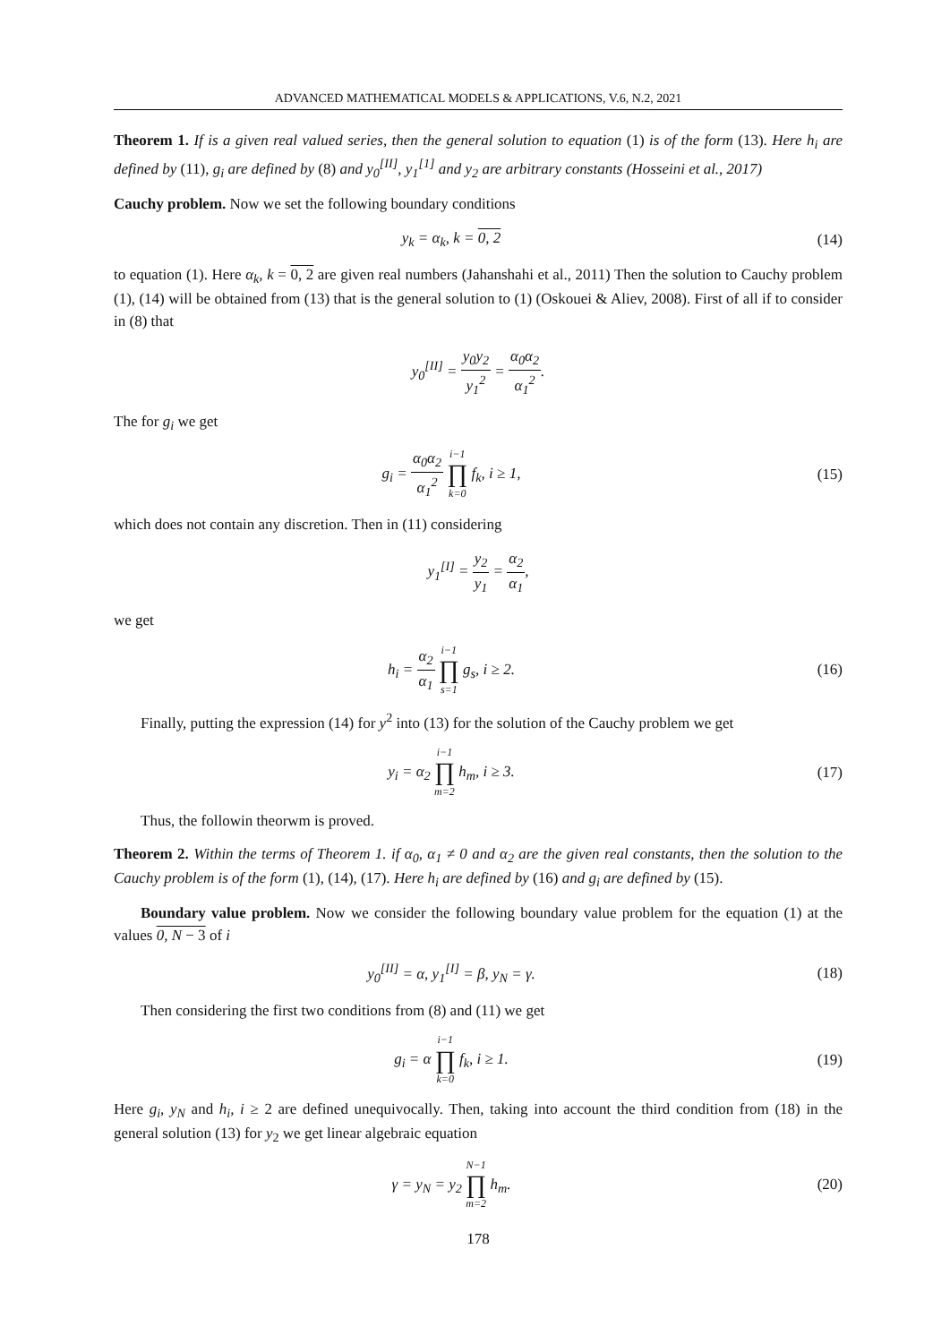ADVANCED MATHEMATICAL MODELS & APPLICATIONS, V.6, N.2, 2021
Theorem 1. If is a given real valued series, then the general solution to equation (1) is of the form (13). Here h<sub>i</sub> are defined by (11), g<sub>i</sub> are defined by (8) and y<sub>0</sub><sup>[II]</sup>, y<sub>1</sub><sup>[1]</sup> and y<sub>2</sub> are arbitrary constants (Hosseini et al., 2017)
Cauchy problem. Now we set the following boundary conditions
y<sub>k</sub> = α<sub>k</sub>, k = 0, 2 (14)
to equation (1). Here α<sub>k</sub>, k = 0, 2 are given real numbers (Jahanshahi et al., 2011) Then the solution to Cauchy problem (1), (14) will be obtained from (13) that is the general solution to (1) (Oskouei & Aliev, 2008). First of all if to consider in (8) that
y<sub>0</sub><sup>[II]</sup> = y<sub>0</sub>y<sub>2</sub> y<sub>1</sub><sup>2</sup> = α<sub>0</sub>α<sub>2</sub> α<sub>1</sub><sup>2</sup>.
The for g<sub>i</sub> we get
g<sub>i</sub> = α<sub>0</sub>α<sub>2</sub> α<sub>1</sub><sup>2</sup> i−1 ∏ k=0 f<sub>k</sub>, i ≥ 1,
(15)
which does not contain any discretion. Then in (11) considering
y<sub>1</sub><sup>[I]</sup> = y<sub>2</sub> y<sub>1</sub> = α<sub>2</sub> α<sub>1</sub>,
we get
h<sub>i</sub> = α<sub>2</sub> α<sub>1</sub> i−1 ∏ s=1 g<sub>s</sub>, i ≥ 2.
(16)
Finally, putting the expression (14) for y<sup>2</sup> into (13) for the solution of the Cauchy problem we get
y<sub>i</sub> = α<sub>2</sub> i−1 ∏ m=2 h<sub>m</sub>, i ≥ 3. (17)
Thus, the followin theorwm is proved.
Theorem 2. Within the terms of Theorem 1. if α<sub>0</sub>, α<sub>1</sub> ≠ 0 and α<sub>2</sub> are the given real constants, then the solution to the Cauchy problem is of the form (1), (14), (17). Here h<sub>i</sub> are defined by (16) and g<sub>i</sub> are defined by (15).
Boundary value problem. Now we consider the following boundary value problem for the equation (1) at the values 0, N − 3 of i
y<sub>0</sub><sup>[II]</sup> = α, y<sub>1</sub><sup>[I]</sup> = β, y<sub>N</sub> = γ. (18)
Then considering the first two conditions from (8) and (11) we get
g<sub>i</sub> = α i−1 ∏ k=0 f<sub>k</sub>, i ≥ 1. (19)
Here g<sub>i</sub>, y<sub>N</sub> and h<sub>i</sub>, i ≥ 2 are defined unequivocally. Then, taking into account the third condition from (18) in the general solution (13) for y<sub>2</sub> we get linear algebraic equation
γ = y<sub>N</sub> = y<sub>2</sub> N−1 ∏ m=2 h<sub>m</sub>. (20)
178